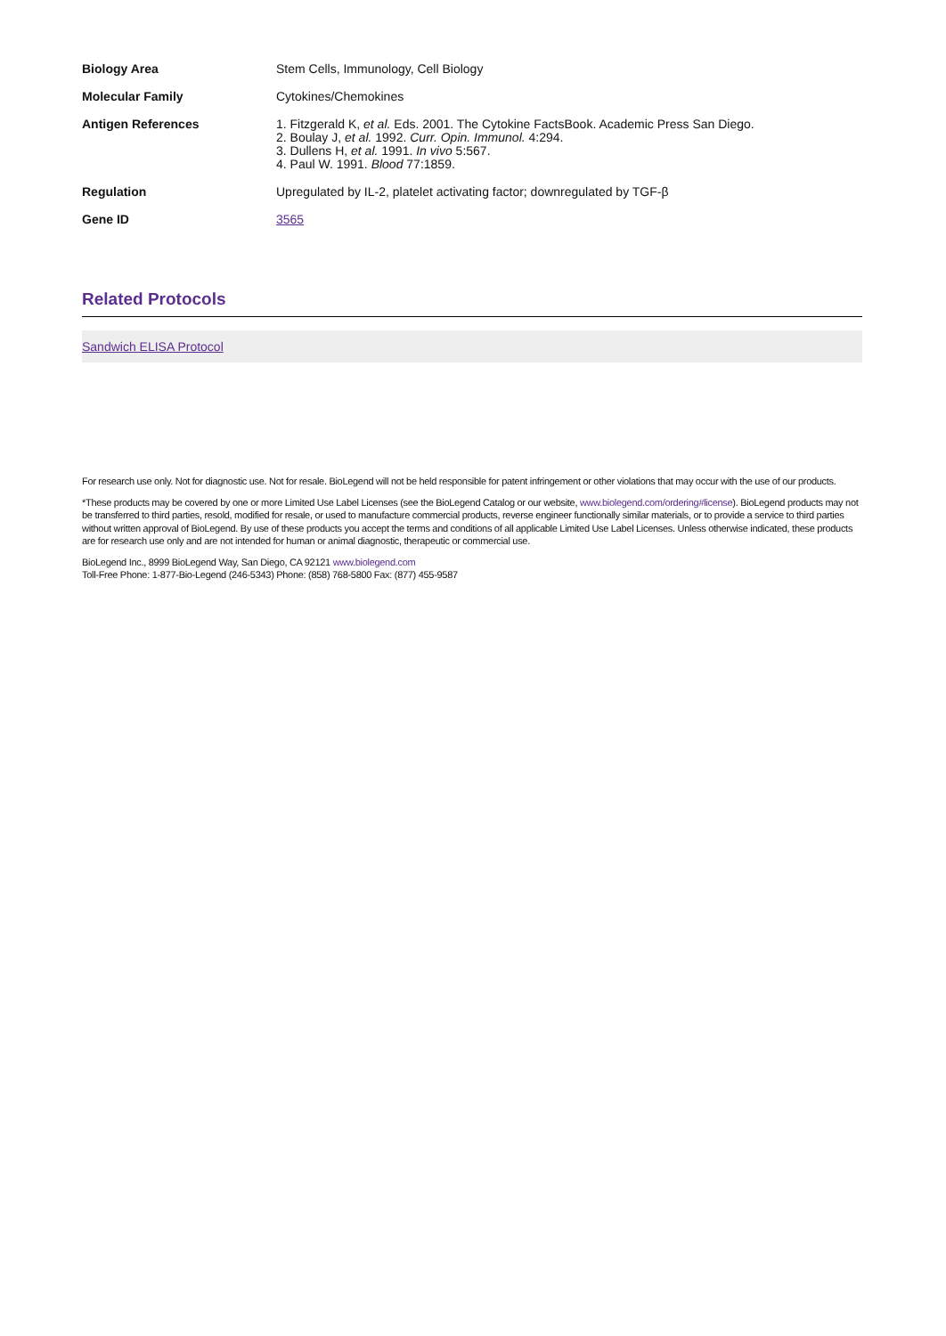| Biology Area | Stem Cells, Immunology, Cell Biology |
| Molecular Family | Cytokines/Chemokines |
| Antigen References | 1. Fitzgerald K, et al. Eds. 2001. The Cytokine FactsBook. Academic Press San Diego. 2. Boulay J, et al. 1992. Curr. Opin. Immunol. 4:294. 3. Dullens H, et al. 1991. In vivo 5:567. 4. Paul W. 1991. Blood 77:1859. |
| Regulation | Upregulated by IL-2, platelet activating factor; downregulated by TGF-β |
| Gene ID | 3565 |
Related Protocols
Sandwich ELISA Protocol
For research use only. Not for diagnostic use. Not for resale. BioLegend will not be held responsible for patent infringement or other violations that may occur with the use of our products.
*These products may be covered by one or more Limited Use Label Licenses (see the BioLegend Catalog or our website, www.biolegend.com/ordering#license). BioLegend products may not be transferred to third parties, resold, modified for resale, or used to manufacture commercial products, reverse engineer functionally similar materials, or to provide a service to third parties without written approval of BioLegend. By use of these products you accept the terms and conditions of all applicable Limited Use Label Licenses. Unless otherwise indicated, these products are for research use only and are not intended for human or animal diagnostic, therapeutic or commercial use.
BioLegend Inc., 8999 BioLegend Way, San Diego, CA 92121 www.biolegend.com
Toll-Free Phone: 1-877-Bio-Legend (246-5343) Phone: (858) 768-5800 Fax: (877) 455-9587